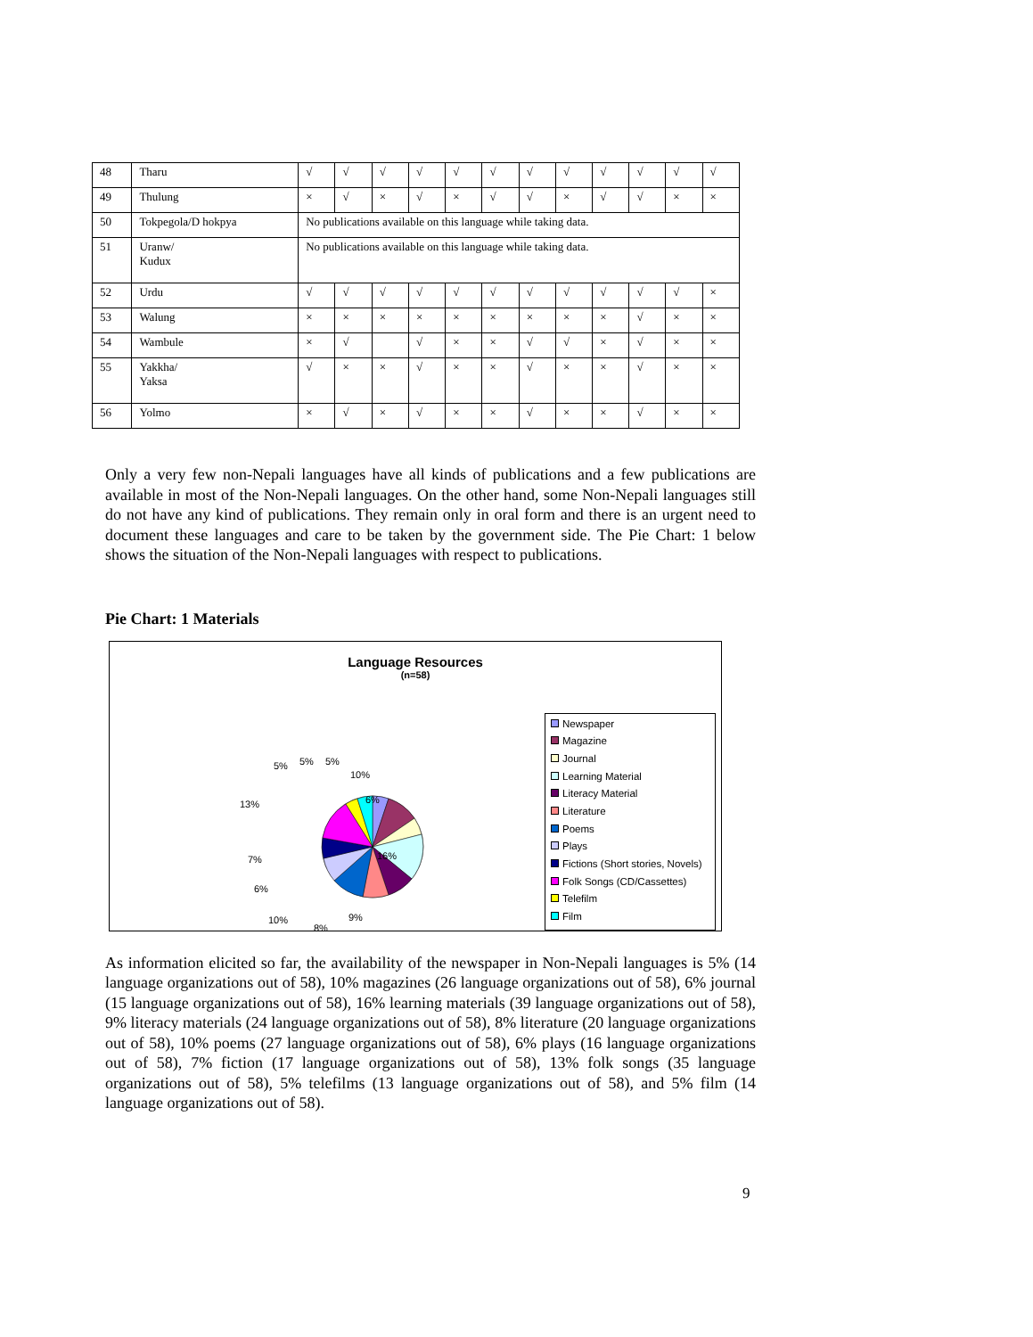| 48 | Tharu | √ | √ | √ | √ | √ | √ | √ | √ | √ | √ | √ | √ |
| 49 | Thulung | × | √ | × | √ | × | √ | √ | × | √ | √ | × | × |
| 50 | Tokpegola/D hokpya | No publications available on this language while taking data. | | | | | | | | | | | |
| 51 | Uranw/ Kudux | No publications available on this language while taking data. | | | | | | | | | | | |
| 52 | Urdu | √ | √ | √ | √ | √ | √ | √ | √ | √ | √ | √ | × |
| 53 | Walung | × | × | × | × | × | × | × | × | × | √ | × | × |
| 54 | Wambule | × | √ | | √ | × | × | √ | √ | × | √ | × | × |
| 55 | Yakkha/ Yaksa | √ | × | × | √ | × | × | √ | × | × | √ | × | × |
| 56 | Yolmo | × | √ | × | √ | × | × | √ | × | × | √ | × | × |
Only a very few non-Nepali languages have all kinds of publications and a few publications are available in most of the Non-Nepali languages. On the other hand, some Non-Nepali languages still do not have any kind of publications. They remain only in oral form and there is an urgent need to document these languages and care to be taken by the government side. The Pie Chart: 1 below shows the situation of the Non-Nepali languages with respect to publications.
Pie Chart: 1 Materials
Language Resources
(n=58)
5% 5% 5%
10%
13% 6%
7% 16%
6%
10%
8%
9%
Newspaper
Magazine
Journal
Learning Material
Literacy Material
Literature
Poems
Plays
Fictions (Short stories, Novels)
Folk Songs (CD/Cassettes)
Telefilm
Film
As information elicited so far, the availability of the newspaper in Non-Nepali languages is 5% (14 language organizations out of 58), 10% magazines (26 language organizations out of 58), 6% journal (15 language organizations out of 58), 16% learning materials (39 language organizations out of 58), 9% literacy materials (24 language organizations out of 58), 8% literature (20 language organizations out of 58), 10% poems (27 language organizations out of 58), 6% plays (16 language organizations out of 58), 7% fiction (17 language organizations out of 58), 13% folk songs (35 language organizations out of 58), 5% telefilms (13 language organizations out of 58), and 5% film (14 language organizations out of 58).
9